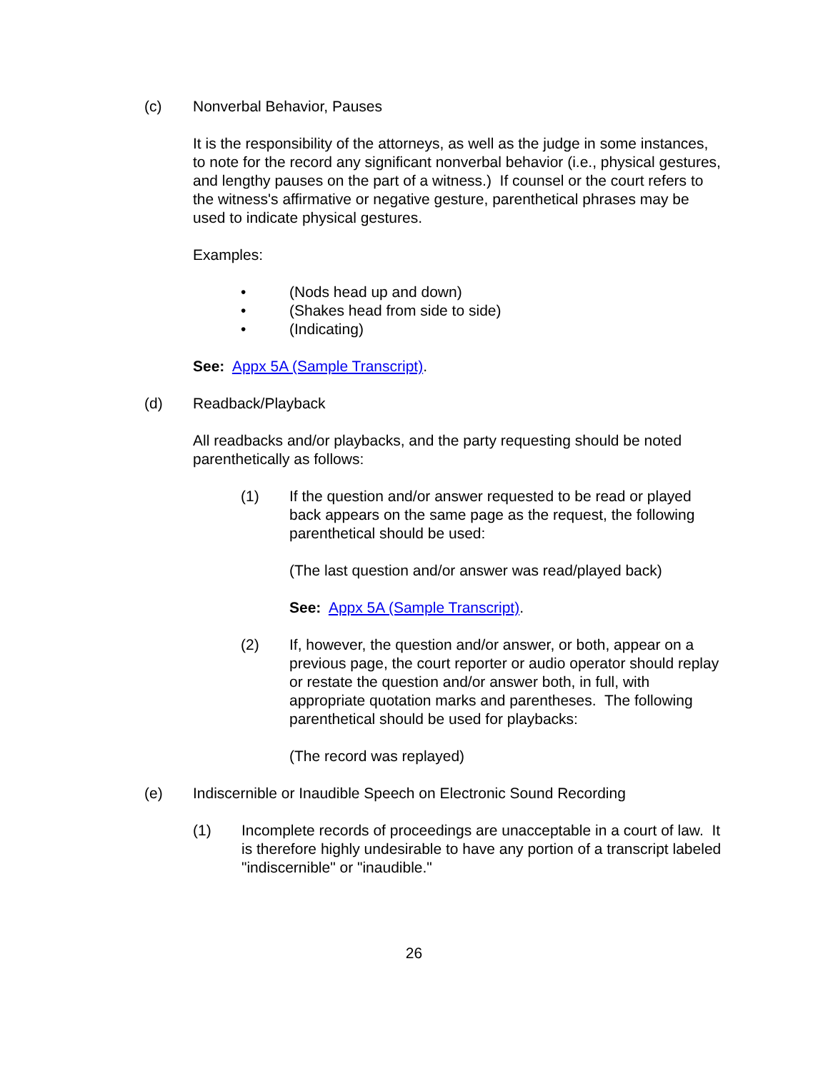(c) Nonverbal Behavior, Pauses
It is the responsibility of the attorneys, as well as the judge in some instances, to note for the record any significant nonverbal behavior (i.e., physical gestures, and lengthy pauses on the part of a witness.) If counsel or the court refers to the witness's affirmative or negative gesture, parenthetical phrases may be used to indicate physical gestures.
Examples:
• (Nods head up and down)
• (Shakes head from side to side)
• (Indicating)
See: Appx 5A (Sample Transcript).
(d) Readback/Playback
All readbacks and/or playbacks, and the party requesting should be noted parenthetically as follows:
(1) If the question and/or answer requested to be read or played back appears on the same page as the request, the following parenthetical should be used:
(The last question and/or answer was read/played back)
See: Appx 5A (Sample Transcript).
(2) If, however, the question and/or answer, or both, appear on a previous page, the court reporter or audio operator should replay or restate the question and/or answer both, in full, with appropriate quotation marks and parentheses. The following parenthetical should be used for playbacks:
(The record was replayed)
(e) Indiscernible or Inaudible Speech on Electronic Sound Recording
(1) Incomplete records of proceedings are unacceptable in a court of law. It is therefore highly undesirable to have any portion of a transcript labeled "indiscernible" or "inaudible."
26